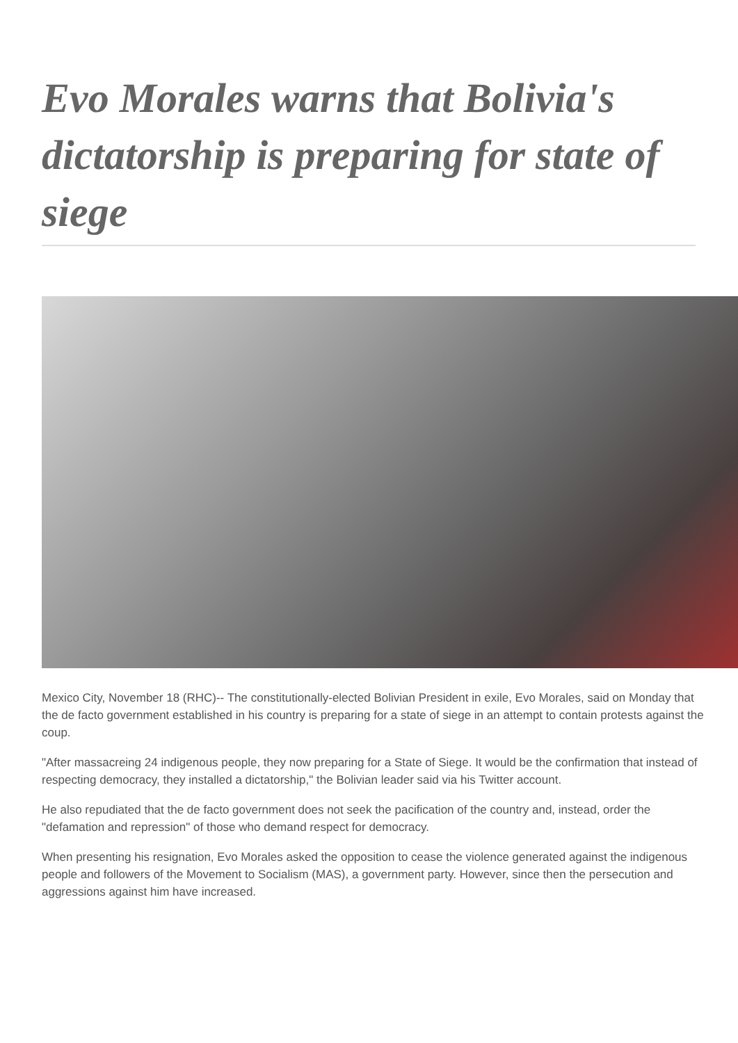Evo Morales warns that Bolivia's dictatorship is preparing for state of siege
Mexico City, November 18 (RHC)-- The constitutionally-elected Bolivian President in exile, Evo Morales, said on Monday that the de facto government established in his country is preparing for a state of siege in an attempt to contain protests against the coup.
"After massacreing 24 indigenous people, they now preparing for a State of Siege. It would be the confirmation that instead of respecting democracy, they installed a dictatorship," the Bolivian leader said via his Twitter account.
He also repudiated that the de facto government does not seek the pacification of the country and, instead, order the "defamation and repression" of those who demand respect for democracy.
When presenting his resignation, Evo Morales asked the opposition to cease the violence generated against the indigenous people and followers of the Movement to Socialism (MAS), a government party. However, since then the persecution and aggressions against him have increased.